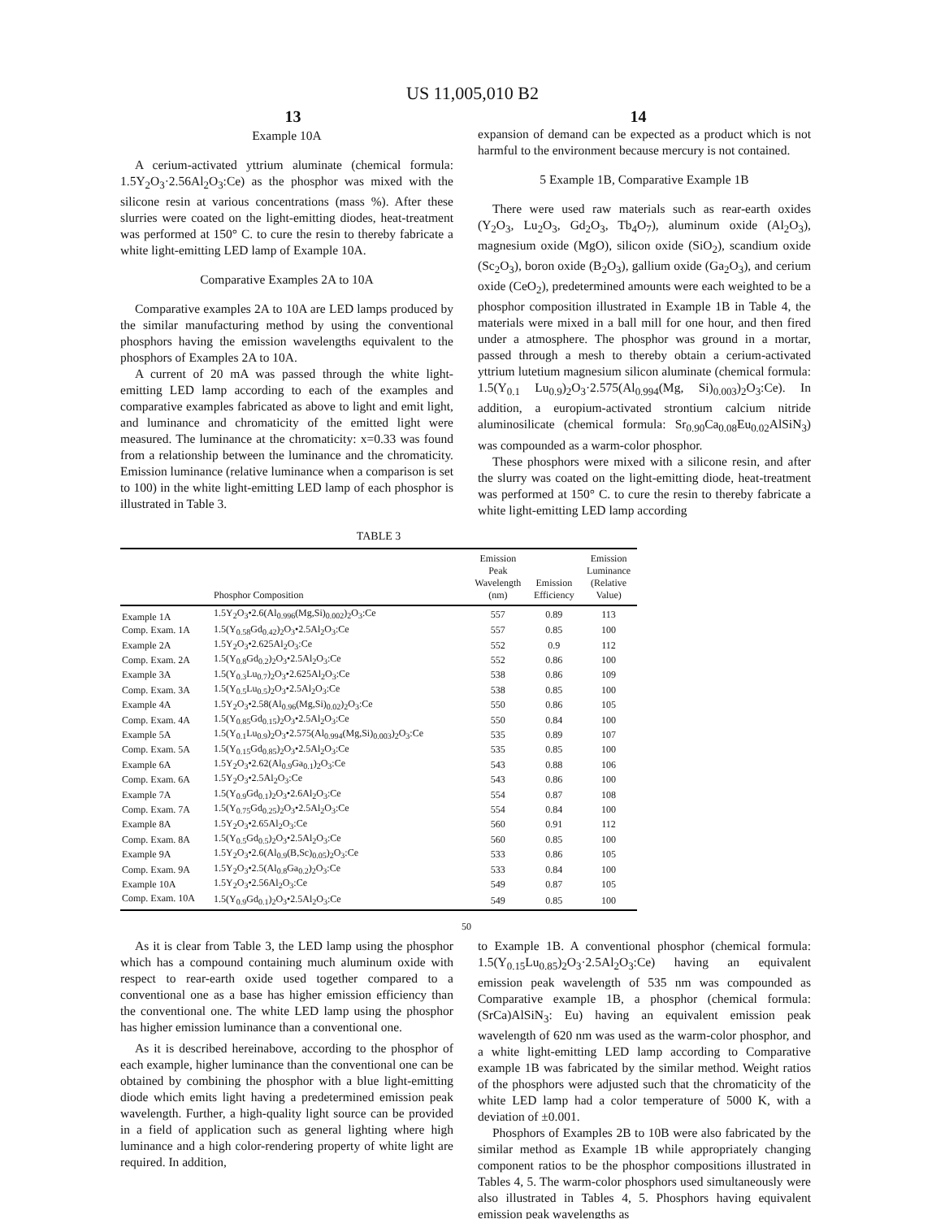US 11,005,010 B2
13 14
Example 10A
A cerium-activated yttrium aluminate (chemical formula: 1.5Y<sub>2</sub>O<sub>3</sub>·2.56Al<sub>2</sub>O<sub>3</sub>:Ce) as the phosphor was mixed with the silicone resin at various concentrations (mass %). After these slurries were coated on the light-emitting diodes, heat-treatment was performed at 150° C. to cure the resin to thereby fabricate a white light-emitting LED lamp of Example 10A.
Comparative Examples 2A to 10A
Comparative examples 2A to 10A are LED lamps produced by the similar manufacturing method by using the conventional phosphors having the emission wavelengths equivalent to the phosphors of Examples 2A to 10A.
A current of 20 mA was passed through the white light-emitting LED lamp according to each of the examples and comparative examples fabricated as above to light and emit light, and luminance and chromaticity of the emitted light were measured. The luminance at the chromaticity: x=0.33 was found from a relationship between the luminance and the chromaticity. Emission luminance (relative luminance when a comparison is set to 100) in the white light-emitting LED lamp of each phosphor is illustrated in Table 3.
expansion of demand can be expected as a product which is not harmful to the environment because mercury is not contained.
5 Example 1B, Comparative Example 1B
There were used raw materials such as rear-earth oxides (Y<sub>2</sub>O<sub>3</sub>, Lu<sub>2</sub>O<sub>3</sub>, Gd<sub>2</sub>O<sub>3</sub>, Tb<sub>4</sub>O<sub>7</sub>), aluminum oxide (Al<sub>2</sub>O<sub>3</sub>), magnesium oxide (MgO), silicon oxide (SiO<sub>2</sub>), scandium oxide (Sc<sub>2</sub>O<sub>3</sub>), boron oxide (B<sub>2</sub>O<sub>3</sub>), gallium oxide (Ga<sub>2</sub>O<sub>3</sub>), and cerium oxide (CeO<sub>2</sub>), predetermined amounts were each weighted to be a phosphor composition illustrated in Example 1B in Table 4, the materials were mixed in a ball mill for one hour, and then fired under a atmosphere. The phosphor was ground in a mortar, passed through a mesh to thereby obtain a cerium-activated yttrium lutetium magnesium silicon aluminate (chemical formula: 1.5(Y<sub>0.1</sub> Lu<sub>0.9</sub>)<sub>2</sub>O<sub>3</sub>·2.575(Al<sub>0.994</sub>(Mg, Si)<sub>0.003</sub>)<sub>2</sub>O<sub>3</sub>:Ce). In addition, a europium-activated strontium calcium nitride aluminosilicate (chemical formula: Sr<sub>0.90</sub>Ca<sub>0.08</sub>Eu<sub>0.02</sub>AlSiN<sub>3</sub>) was compounded as a warm-color phosphor.
These phosphors were mixed with a silicone resin, and after the slurry was coated on the light-emitting diode, heat-treatment was performed at 150° C. to cure the resin to thereby fabricate a white light-emitting LED lamp according
TABLE 3
| | Phosphor Composition | Emission Peak Wavelength (nm) | Emission Efficiency | Emission Luminance (Relative Value) |
| --- | --- | --- | --- | --- |
| Example 1A | 1.5Y<sub>2</sub>O<sub>3</sub>•2.6(Al<sub>0.996</sub>(Mg,Si)<sub>0.002</sub>)<sub>2</sub>O<sub>3</sub>:Ce | 557 | 0.89 | 113 |
| Comp. Exam. 1A | 1.5(Y<sub>0.58</sub>Gd<sub>0.42</sub>)<sub>2</sub>O<sub>3</sub>•2.5Al<sub>2</sub>O<sub>3</sub>:Ce | 557 | 0.85 | 100 |
| Example 2A | 1.5Y<sub>2</sub>O<sub>3</sub>•2.625Al<sub>2</sub>O<sub>3</sub>:Ce | 552 | 0.9 | 112 |
| Comp. Exam. 2A | 1.5(Y<sub>0.8</sub>Gd<sub>0.2</sub>)<sub>2</sub>O<sub>3</sub>•2.5Al<sub>2</sub>O<sub>3</sub>:Ce | 552 | 0.86 | 100 |
| Example 3A | 1.5(Y<sub>0.3</sub>Lu<sub>0.7</sub>)<sub>2</sub>O<sub>3</sub>•2.625Al<sub>2</sub>O<sub>3</sub>:Ce | 538 | 0.86 | 109 |
| Comp. Exam. 3A | 1.5(Y<sub>0.5</sub>Lu<sub>0.5</sub>)<sub>2</sub>O<sub>3</sub>•2.5Al<sub>2</sub>O<sub>3</sub>:Ce | 538 | 0.85 | 100 |
| Example 4A | 1.5Y<sub>2</sub>O<sub>3</sub>•2.58(Al<sub>0.96</sub>(Mg,Si)<sub>0.02</sub>)<sub>2</sub>O<sub>3</sub>:Ce | 550 | 0.86 | 105 |
| Comp. Exam. 4A | 1.5(Y<sub>0.85</sub>Gd<sub>0.15</sub>)<sub>2</sub>O<sub>3</sub>•2.5Al<sub>2</sub>O<sub>3</sub>:Ce | 550 | 0.84 | 100 |
| Example 5A | 1.5(Y<sub>0.1</sub>Lu<sub>0.9</sub>)<sub>2</sub>O<sub>3</sub>•2.575(Al<sub>0.994</sub>(Mg,Si)<sub>0.003</sub>)<sub>2</sub>O<sub>3</sub>:Ce | 535 | 0.89 | 107 |
| Comp. Exam. 5A | 1.5(Y<sub>0.15</sub>Gd<sub>0.85</sub>)<sub>2</sub>O<sub>3</sub>•2.5Al<sub>2</sub>O<sub>3</sub>:Ce | 535 | 0.85 | 100 |
| Example 6A | 1.5Y<sub>2</sub>O<sub>3</sub>•2.62(Al<sub>0.9</sub>Ga<sub>0.1</sub>)<sub>2</sub>O<sub>3</sub>:Ce | 543 | 0.88 | 106 |
| Comp. Exam. 6A | 1.5Y<sub>2</sub>O<sub>3</sub>•2.5Al<sub>2</sub>O<sub>3</sub>:Ce | 543 | 0.86 | 100 |
| Example 7A | 1.5(Y<sub>0.9</sub>Gd<sub>0.1</sub>)<sub>2</sub>O<sub>3</sub>•2.6Al<sub>2</sub>O<sub>3</sub>:Ce | 554 | 0.87 | 108 |
| Comp. Exam. 7A | 1.5(Y<sub>0.75</sub>Gd<sub>0.25</sub>)<sub>2</sub>O<sub>3</sub>•2.5Al<sub>2</sub>O<sub>3</sub>:Ce | 554 | 0.84 | 100 |
| Example 8A | 1.5Y<sub>2</sub>O<sub>3</sub>•2.65Al<sub>2</sub>O<sub>3</sub>:Ce | 560 | 0.91 | 112 |
| Comp. Exam. 8A | 1.5(Y<sub>0.5</sub>Gd<sub>0.5</sub>)<sub>2</sub>O<sub>3</sub>•2.5Al<sub>2</sub>O<sub>3</sub>:Ce | 560 | 0.85 | 100 |
| Example 9A | 1.5Y<sub>2</sub>O<sub>3</sub>•2.6(Al<sub>0.9</sub>(B,Sc)<sub>0.05</sub>)<sub>2</sub>O<sub>3</sub>:Ce | 533 | 0.86 | 105 |
| Comp. Exam. 9A | 1.5Y<sub>2</sub>O<sub>3</sub>•2.5(Al<sub>0.8</sub>Ga<sub>0.2</sub>)<sub>2</sub>O<sub>3</sub>:Ce | 533 | 0.84 | 100 |
| Example 10A | 1.5Y<sub>2</sub>O<sub>3</sub>•2.56Al<sub>2</sub>O<sub>3</sub>:Ce | 549 | 0.87 | 105 |
| Comp. Exam. 10A | 1.5(Y<sub>0.9</sub>Gd<sub>0.1</sub>)<sub>2</sub>O<sub>3</sub>•2.5Al<sub>2</sub>O<sub>3</sub>:Ce | 549 | 0.85 | 100 |
50
As it is clear from Table 3, the LED lamp using the phosphor which has a compound containing much aluminum oxide with respect to rear-earth oxide used together compared to a conventional one as a base has higher emission efficiency than the conventional one. The white LED lamp using the phosphor has higher emission luminance than a conventional one.
As it is described hereinabove, according to the phosphor of each example, higher luminance than the conventional one can be obtained by combining the phosphor with a blue light-emitting diode which emits light having a predetermined emission peak wavelength. Further, a high-quality light source can be provided in a field of application such as general lighting where high luminance and a high color-rendering property of white light are required. In addition,
to Example 1B. A conventional phosphor (chemical formula: 1.5(Y<sub>0.15</sub>Lu<sub>0.85</sub>)<sub>2</sub>O<sub>3</sub>·2.5Al<sub>2</sub>O<sub>3</sub>:Ce) having an equivalent emission peak wavelength of 535 nm was compounded as Comparative example 1B, a phosphor (chemical formula: (SrCa)AlSiN<sub>3</sub>: Eu) having an equivalent emission peak wavelength of 620 nm was used as the warm-color phosphor, and a white light-emitting LED lamp according to Comparative example 1B was fabricated by the similar method. Weight ratios of the phosphors were adjusted such that the chromaticity of the white LED lamp had a color temperature of 5000 K, with a deviation of ±0.001.
Phosphors of Examples 2B to 10B were also fabricated by the similar method as Example 1B while appropriately changing component ratios to be the phosphor compositions illustrated in Tables 4, 5. The warm-color phosphors used simultaneously were also illustrated in Tables 4, 5. Phosphors having equivalent emission peak wavelengths as